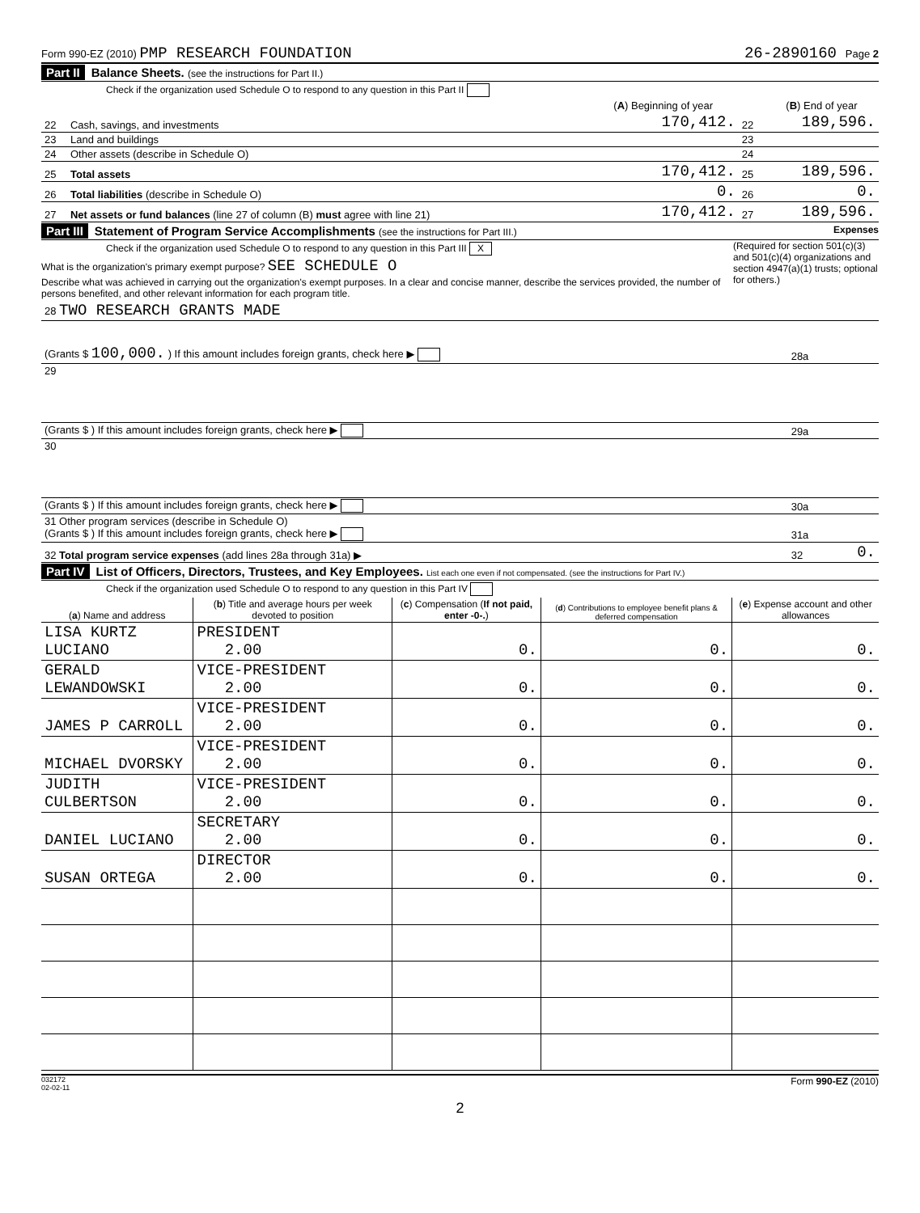Form 990-EZ (2010) PMP RESEARCH FOUNDATION 26-2890160 Page 2
Part II Balance Sheets. (see the instructions for Part II.)
Check if the organization used Schedule O to respond to any question in this Part II
| | | ( A ) Beginning of year | | ( B ) End of year |
| --- | --- | --- | --- | --- |
| 22 | Cash, savings, and investments | 170,412. | 22 | 189,596. |
| 23 | Land and buildings | | 23 | |
| 24 | Other assets (describe in Schedule O) | | 24 | |
| 25 | Total assets | 170,412. | 25 | 189,596. |
| 26 | Total liabilities (describe in Schedule O) | 0. | 26 | 0. |
| 27 | Net assets or fund balances (line 27 of column (B) must agree with line 21) | 170,412. | 27 | 189,596. |
Part III Statement of Program Service Accomplishments (see the instructions for Part III.) Expenses
Check if the organization used Schedule O to respond to any question in this Part III X
What is the organization's primary exempt purpose? SEE SCHEDULE O
Describe what was achieved in carrying out the organization's exempt purposes. In a clear and concise manner, describe the services provided, the number of persons benefited, and other relevant information for each program title.
(Required for section 501(c)(3) and 501(c)(4) organizations and section 4947(a)(1) trusts; optional for others.)
| 28 TWO RESEARCH GRANTS MADE | | |
| (Grants $ 100,000. ) If this amount includes foreign grants, check here ▶ | 28a | |
| 29 | | |
| (Grants $ ) If this amount includes foreign grants, check here ▶ | 29a | |
| 30 | | |
| (Grants $ ) If this amount includes foreign grants, check here ▶ | 30a | |
| 31 Other program services (describe in Schedule O) (Grants $ ) If this amount includes foreign grants, check here ▶ | 31a | |
| 32 Total program service expenses (add lines 28a through 31a) ▶ | 32 | 0. |
Part IV List of Officers, Directors, Trustees, and Key Employees. List each one even if not compensated. (see the instructions for Part IV.)
Check if the organization used Schedule O to respond to any question in this Part IV
| ( a ) Name and address | ( b ) Title and average hours per week devoted to position | ( c ) Compensation ( If not paid, enter -0-. ) | ( d ) Contributions to employee benefit plans & deferred compensation | ( e ) Expense account and other allowances |
| LISA KURTZ LUCIANO | PRESIDENT 2.00 | 0. | 0. | 0. |
| GERALD LEWANDOWSKI | VICE-PRESIDENT 2.00 | 0. | 0. | 0. |
| JAMES P CARROLL | VICE-PRESIDENT 2.00 | 0. | 0. | 0. |
| MICHAEL DVORSKY | VICE-PRESIDENT 2.00 | 0. | 0. | 0. |
| JUDITH CULBERTSON | VICE-PRESIDENT 2.00 | 0. | 0. | 0. |
| DANIEL LUCIANO | SECRETARY 2.00 | 0. | 0. | 0. |
| SUSAN ORTEGA | DIRECTOR 2.00 | 0. | 0. | 0. |
032172
02-02-11 Form 990-EZ (2010)
2